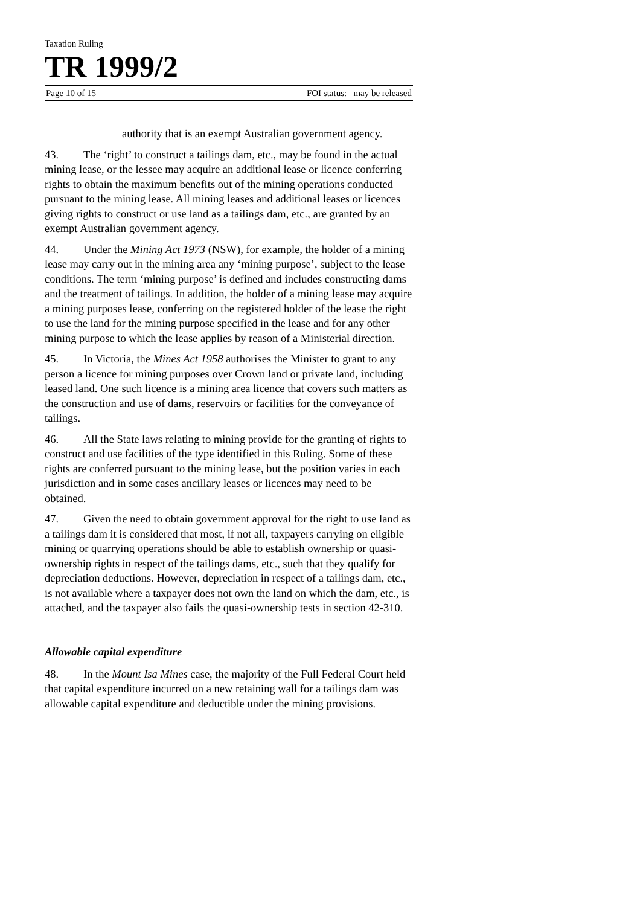Taxation Ruling
TR 1999/2
Page 10 of 15 FOI status: may be released
authority that is an exempt Australian government agency.
43. The ‘right’ to construct a tailings dam, etc., may be found in the actual mining lease, or the lessee may acquire an additional lease or licence conferring rights to obtain the maximum benefits out of the mining operations conducted pursuant to the mining lease. All mining leases and additional leases or licences giving rights to construct or use land as a tailings dam, etc., are granted by an exempt Australian government agency.
44. Under the Mining Act 1973 (NSW), for example, the holder of a mining lease may carry out in the mining area any ‘mining purpose’, subject to the lease conditions. The term ‘mining purpose’ is defined and includes constructing dams and the treatment of tailings. In addition, the holder of a mining lease may acquire a mining purposes lease, conferring on the registered holder of the lease the right to use the land for the mining purpose specified in the lease and for any other mining purpose to which the lease applies by reason of a Ministerial direction.
45. In Victoria, the Mines Act 1958 authorises the Minister to grant to any person a licence for mining purposes over Crown land or private land, including leased land. One such licence is a mining area licence that covers such matters as the construction and use of dams, reservoirs or facilities for the conveyance of tailings.
46. All the State laws relating to mining provide for the granting of rights to construct and use facilities of the type identified in this Ruling. Some of these rights are conferred pursuant to the mining lease, but the position varies in each jurisdiction and in some cases ancillary leases or licences may need to be obtained.
47. Given the need to obtain government approval for the right to use land as a tailings dam it is considered that most, if not all, taxpayers carrying on eligible mining or quarrying operations should be able to establish ownership or quasi-ownership rights in respect of the tailings dams, etc., such that they qualify for depreciation deductions. However, depreciation in respect of a tailings dam, etc., is not available where a taxpayer does not own the land on which the dam, etc., is attached, and the taxpayer also fails the quasi-ownership tests in section 42-310.
Allowable capital expenditure
48. In the Mount Isa Mines case, the majority of the Full Federal Court held that capital expenditure incurred on a new retaining wall for a tailings dam was allowable capital expenditure and deductible under the mining provisions.